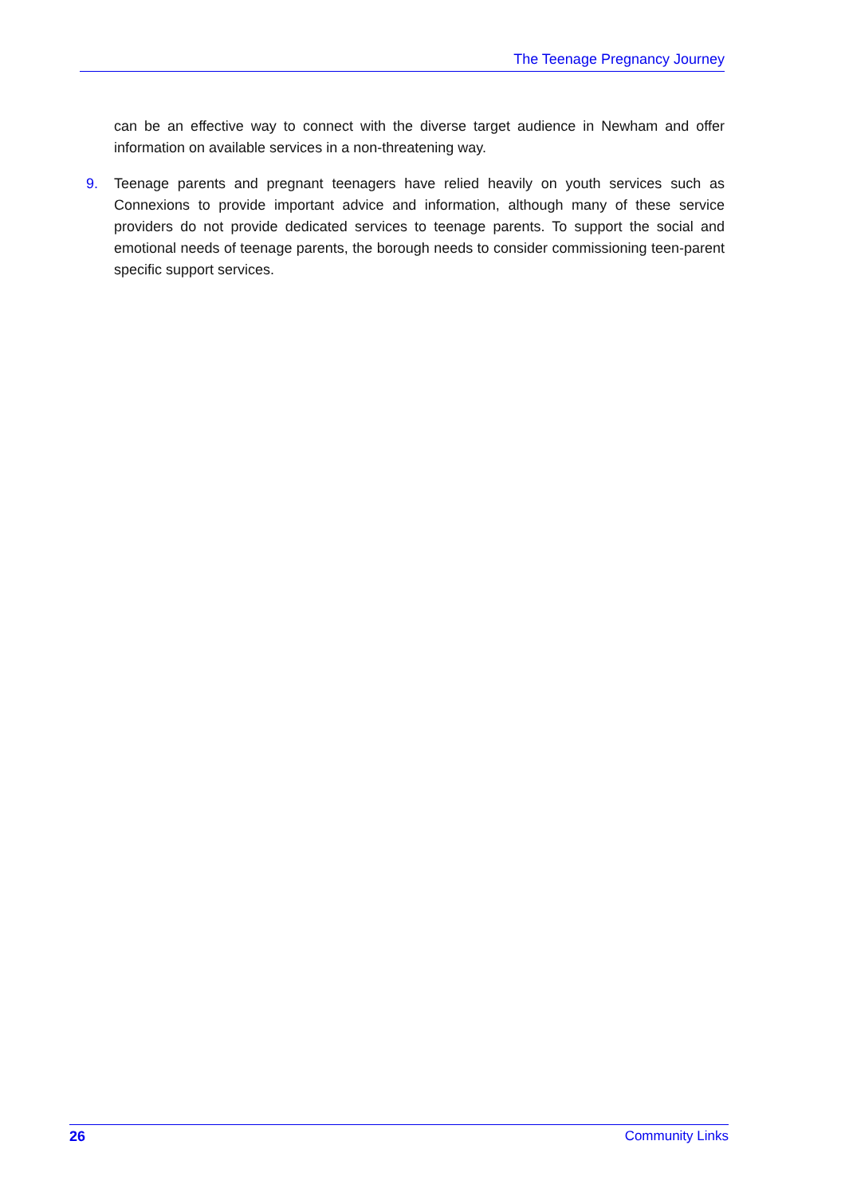The Teenage Pregnancy Journey
can be an effective way to connect with the diverse target audience in Newham and offer information on available services in a non-threatening way.
9. Teenage parents and pregnant teenagers have relied heavily on youth services such as Connexions to provide important advice and information, although many of these service providers do not provide dedicated services to teenage parents. To support the social and emotional needs of teenage parents, the borough needs to consider commissioning teen-parent specific support services.
26 Community Links